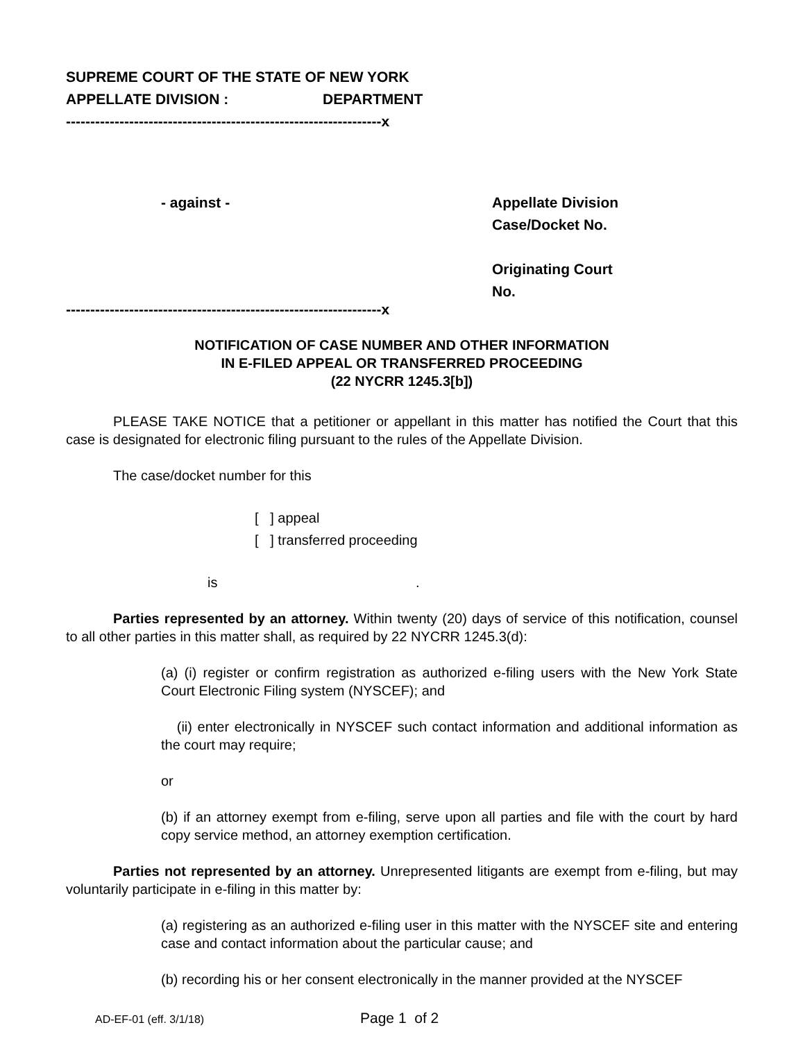SUPREME COURT OF THE STATE OF NEW YORK
APPELLATE DIVISION : DEPARTMENT
-----------------------------------------------------------------x
- against - Appellate Division
Case/Docket No.
Originating Court
No.
-----------------------------------------------------------------x
NOTIFICATION OF CASE NUMBER AND OTHER INFORMATION
IN E-FILED APPEAL OR TRANSFERRED PROCEEDING
(22 NYCRR 1245.3[b])
PLEASE TAKE NOTICE that a petitioner or appellant in this matter has notified the Court that this case is designated for electronic filing pursuant to the rules of the Appellate Division.
The case/docket number for this
[ ] appeal
[ ] transferred proceeding
is .
Parties represented by an attorney. Within twenty (20) days of service of this notification, counsel to all other parties in this matter shall, as required by 22 NYCRR 1245.3(d):
(a) (i) register or confirm registration as authorized e-filing users with the New York State Court Electronic Filing system (NYSCEF); and
(ii) enter electronically in NYSCEF such contact information and additional information as the court may require;
or
(b) if an attorney exempt from e-filing, serve upon all parties and file with the court by hard copy service method, an attorney exemption certification.
Parties not represented by an attorney. Unrepresented litigants are exempt from e-filing, but may voluntarily participate in e-filing in this matter by:
(a) registering as an authorized e-filing user in this matter with the NYSCEF site and entering case and contact information about the particular cause; and
(b) recording his or her consent electronically in the manner provided at the NYSCEF
AD-EF-01 (eff. 3/1/18) Page 1 of 2